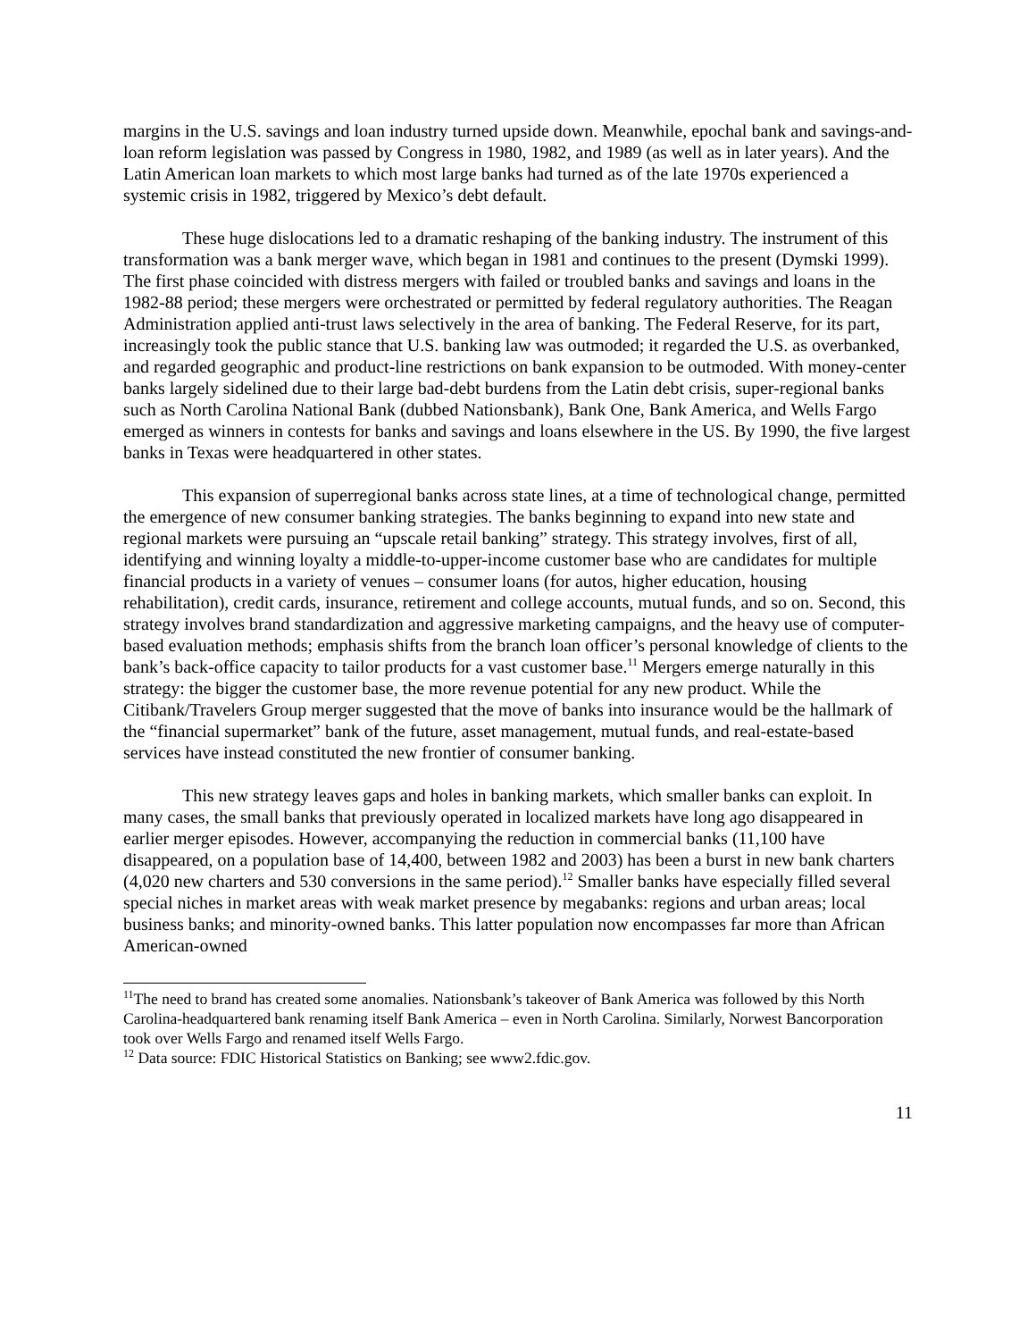margins in the U.S. savings and loan industry turned upside down. Meanwhile, epochal bank and savings-and-loan reform legislation was passed by Congress in 1980, 1982, and 1989 (as well as in later years). And the Latin American loan markets to which most large banks had turned as of the late 1970s experienced a systemic crisis in 1982, triggered by Mexico’s debt default.
These huge dislocations led to a dramatic reshaping of the banking industry. The instrument of this transformation was a bank merger wave, which began in 1981 and continues to the present (Dymski 1999). The first phase coincided with distress mergers with failed or troubled banks and savings and loans in the 1982-88 period; these mergers were orchestrated or permitted by federal regulatory authorities. The Reagan Administration applied anti-trust laws selectively in the area of banking. The Federal Reserve, for its part, increasingly took the public stance that U.S. banking law was outmoded; it regarded the U.S. as overbanked, and regarded geographic and product-line restrictions on bank expansion to be outmoded. With money-center banks largely sidelined due to their large bad-debt burdens from the Latin debt crisis, super-regional banks such as North Carolina National Bank (dubbed Nationsbank), Bank One, Bank America, and Wells Fargo emerged as winners in contests for banks and savings and loans elsewhere in the US. By 1990, the five largest banks in Texas were headquartered in other states.
This expansion of superregional banks across state lines, at a time of technological change, permitted the emergence of new consumer banking strategies. The banks beginning to expand into new state and regional markets were pursuing an “upscale retail banking” strategy. This strategy involves, first of all, identifying and winning loyalty a middle-to-upper-income customer base who are candidates for multiple financial products in a variety of venues – consumer loans (for autos, higher education, housing rehabilitation), credit cards, insurance, retirement and college accounts, mutual funds, and so on. Second, this strategy involves brand standardization and aggressive marketing campaigns, and the heavy use of computer-based evaluation methods; emphasis shifts from the branch loan officer’s personal knowledge of clients to the bank’s back-office capacity to tailor products for a vast customer base.<sup>11</sup> Mergers emerge naturally in this strategy: the bigger the customer base, the more revenue potential for any new product. While the Citibank/Travelers Group merger suggested that the move of banks into insurance would be the hallmark of the “financial supermarket” bank of the future, asset management, mutual funds, and real-estate-based services have instead constituted the new frontier of consumer banking.
This new strategy leaves gaps and holes in banking markets, which smaller banks can exploit. In many cases, the small banks that previously operated in localized markets have long ago disappeared in earlier merger episodes. However, accompanying the reduction in commercial banks (11,100 have disappeared, on a population base of 14,400, between 1982 and 2003) has been a burst in new bank charters (4,020 new charters and 530 conversions in the same period).<sup>12</sup> Smaller banks have especially filled several special niches in market areas with weak market presence by megabanks: regions and urban areas; local business banks; and minority-owned banks. This latter population now encompasses far more than African American-owned
<sup>11</sup> The need to brand has created some anomalies. Nationsbank’s takeover of Bank America was followed by this North Carolina-headquartered bank renaming itself Bank America – even in North Carolina. Similarly, Norwest Bancorporation took over Wells Fargo and renamed itself Wells Fargo.
<sup>12</sup> Data source: FDIC Historical Statistics on Banking; see www2.fdic.gov.
11